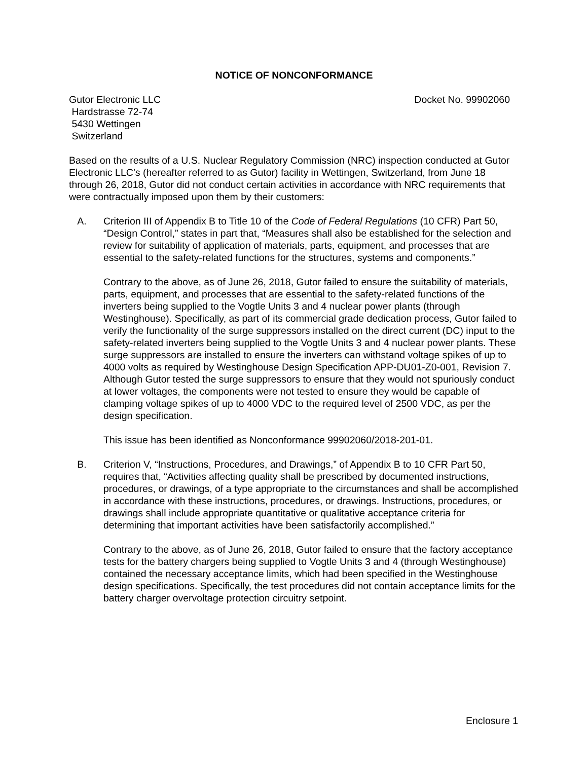NOTICE OF NONCONFORMANCE
Gutor Electronic LLC
Hardstrasse 72-74
5430 Wettingen
Switzerland
Docket No. 99902060
Based on the results of a U.S. Nuclear Regulatory Commission (NRC) inspection conducted at Gutor Electronic LLC’s (hereafter referred to as Gutor) facility in Wettingen, Switzerland, from June 18 through 26, 2018, Gutor did not conduct certain activities in accordance with NRC requirements that were contractually imposed upon them by their customers:
A. Criterion III of Appendix B to Title 10 of the Code of Federal Regulations (10 CFR) Part 50, “Design Control,” states in part that, “Measures shall also be established for the selection and review for suitability of application of materials, parts, equipment, and processes that are essential to the safety-related functions for the structures, systems and components.”
Contrary to the above, as of June 26, 2018, Gutor failed to ensure the suitability of materials, parts, equipment, and processes that are essential to the safety-related functions of the inverters being supplied to the Vogtle Units 3 and 4 nuclear power plants (through Westinghouse). Specifically, as part of its commercial grade dedication process, Gutor failed to verify the functionality of the surge suppressors installed on the direct current (DC) input to the safety-related inverters being supplied to the Vogtle Units 3 and 4 nuclear power plants. These surge suppressors are installed to ensure the inverters can withstand voltage spikes of up to 4000 volts as required by Westinghouse Design Specification APP-DU01-Z0-001, Revision 7. Although Gutor tested the surge suppressors to ensure that they would not spuriously conduct at lower voltages, the components were not tested to ensure they would be capable of clamping voltage spikes of up to 4000 VDC to the required level of 2500 VDC, as per the design specification.
This issue has been identified as Nonconformance 99902060/2018-201-01.
B. Criterion V, “Instructions, Procedures, and Drawings,” of Appendix B to 10 CFR Part 50, requires that, “Activities affecting quality shall be prescribed by documented instructions, procedures, or drawings, of a type appropriate to the circumstances and shall be accomplished in accordance with these instructions, procedures, or drawings. Instructions, procedures, or drawings shall include appropriate quantitative or qualitative acceptance criteria for determining that important activities have been satisfactorily accomplished.”
Contrary to the above, as of June 26, 2018, Gutor failed to ensure that the factory acceptance tests for the battery chargers being supplied to Vogtle Units 3 and 4 (through Westinghouse) contained the necessary acceptance limits, which had been specified in the Westinghouse design specifications. Specifically, the test procedures did not contain acceptance limits for the battery charger overvoltage protection circuitry setpoint.
Enclosure 1